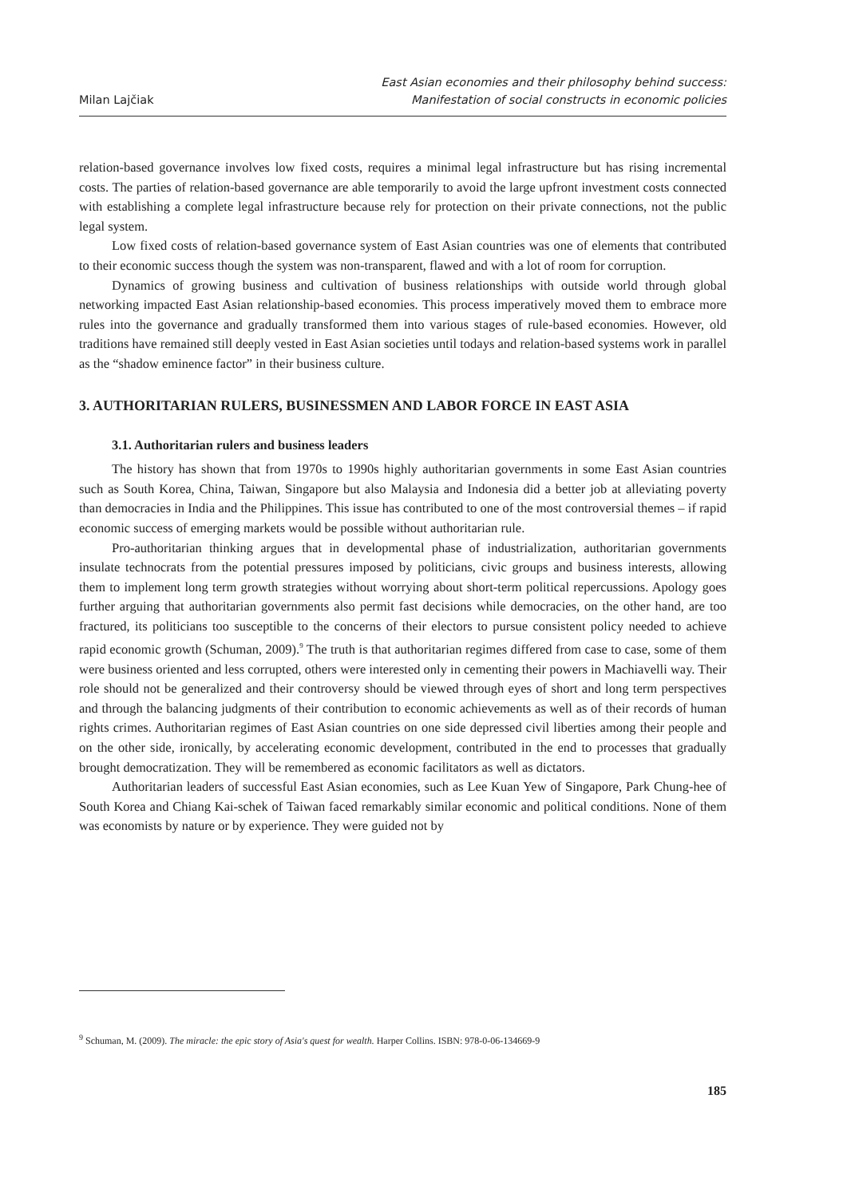Milan Lajčiak
East Asian economies and their philosophy behind success:
Manifestation of social constructs in economic policies
relation-based governance involves low fixed costs, requires a minimal legal infrastructure but has rising incremental costs. The parties of relation-based governance are able temporarily to avoid the large upfront investment costs connected with establishing a complete legal infrastructure because rely for protection on their private connections, not the public legal system.
Low fixed costs of relation-based governance system of East Asian countries was one of elements that contributed to their economic success though the system was non-transparent, flawed and with a lot of room for corruption.
Dynamics of growing business and cultivation of business relationships with outside world through global networking impacted East Asian relationship-based economies. This process imperatively moved them to embrace more rules into the governance and gradually transformed them into various stages of rule-based economies. However, old traditions have remained still deeply vested in East Asian societies until todays and relation-based systems work in parallel as the “shadow eminence factor” in their business culture.
3. AUTHORITARIAN RULERS, BUSINESSMEN AND LABOR FORCE IN EAST ASIA
3.1. Authoritarian rulers and business leaders
The history has shown that from 1970s to 1990s highly authoritarian governments in some East Asian countries such as South Korea, China, Taiwan, Singapore but also Malaysia and Indonesia did a better job at alleviating poverty than democracies in India and the Philippines. This issue has contributed to one of the most controversial themes – if rapid economic success of emerging markets would be possible without authoritarian rule.
Pro-authoritarian thinking argues that in developmental phase of industrialization, authoritarian governments insulate technocrats from the potential pressures imposed by politicians, civic groups and business interests, allowing them to implement long term growth strategies without worrying about short-term political repercussions. Apology goes further arguing that authoritarian governments also permit fast decisions while democracies, on the other hand, are too fractured, its politicians too susceptible to the concerns of their electors to pursue consistent policy needed to achieve rapid economic growth (Schuman, 2009).<sup>9</sup> The truth is that authoritarian regimes differed from case to case, some of them were business oriented and less corrupted, others were interested only in cementing their powers in Machiavelli way. Their role should not be generalized and their controversy should be viewed through eyes of short and long term perspectives and through the balancing judgments of their contribution to economic achievements as well as of their records of human rights crimes. Authoritarian regimes of East Asian countries on one side depressed civil liberties among their people and on the other side, ironically, by accelerating economic development, contributed in the end to processes that gradually brought democratization. They will be remembered as economic facilitators as well as dictators.
Authoritarian leaders of successful East Asian economies, such as Lee Kuan Yew of Singapore, Park Chung-hee of South Korea and Chiang Kai-schek of Taiwan faced remarkably similar economic and political conditions. None of them was economists by nature or by experience. They were guided not by
<sup>9</sup> Schuman, M. (2009). The miracle: the epic story of Asia's quest for wealth. Harper Collins. ISBN: 978-0-06-134669-9
185